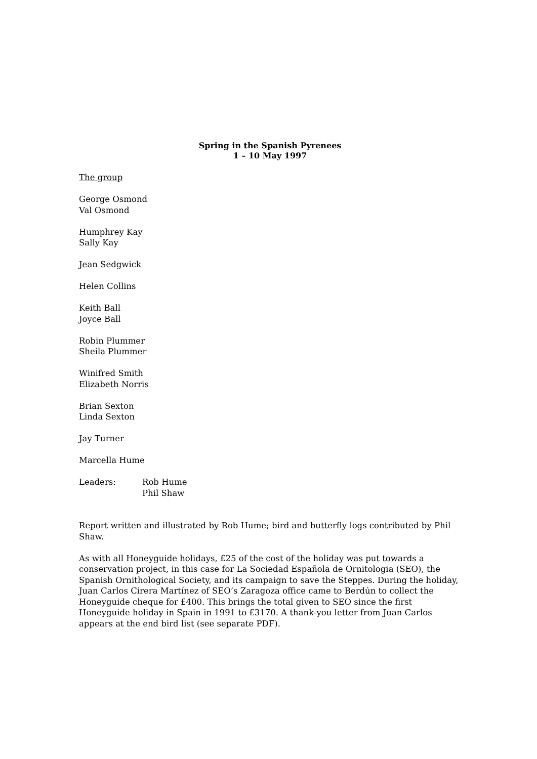Spring in the Spanish Pyrenees
1 – 10 May 1997
The group
George Osmond
Val Osmond
Humphrey Kay
Sally Kay
Jean Sedgwick
Helen Collins
Keith Ball
Joyce Ball
Robin Plummer
Sheila Plummer
Winifred Smith
Elizabeth Norris
Brian Sexton
Linda Sexton
Jay Turner
Marcella Hume
Leaders: Rob Hume
Phil Shaw
Report written and illustrated by Rob Hume; bird and butterfly logs contributed by Phil Shaw.
As with all Honeyguide holidays, £25 of the cost of the holiday was put towards a conservation project, in this case for La Sociedad Española de Ornitologia (SEO), the Spanish Ornithological Society, and its campaign to save the Steppes. During the holiday, Juan Carlos Cirera Martínez of SEO’s Zaragoza office came to Berdún to collect the Honeyguide cheque for £400. This brings the total given to SEO since the first Honeyguide holiday in Spain in 1991 to £3170. A thank-you letter from Juan Carlos appears at the end bird list (see separate PDF).